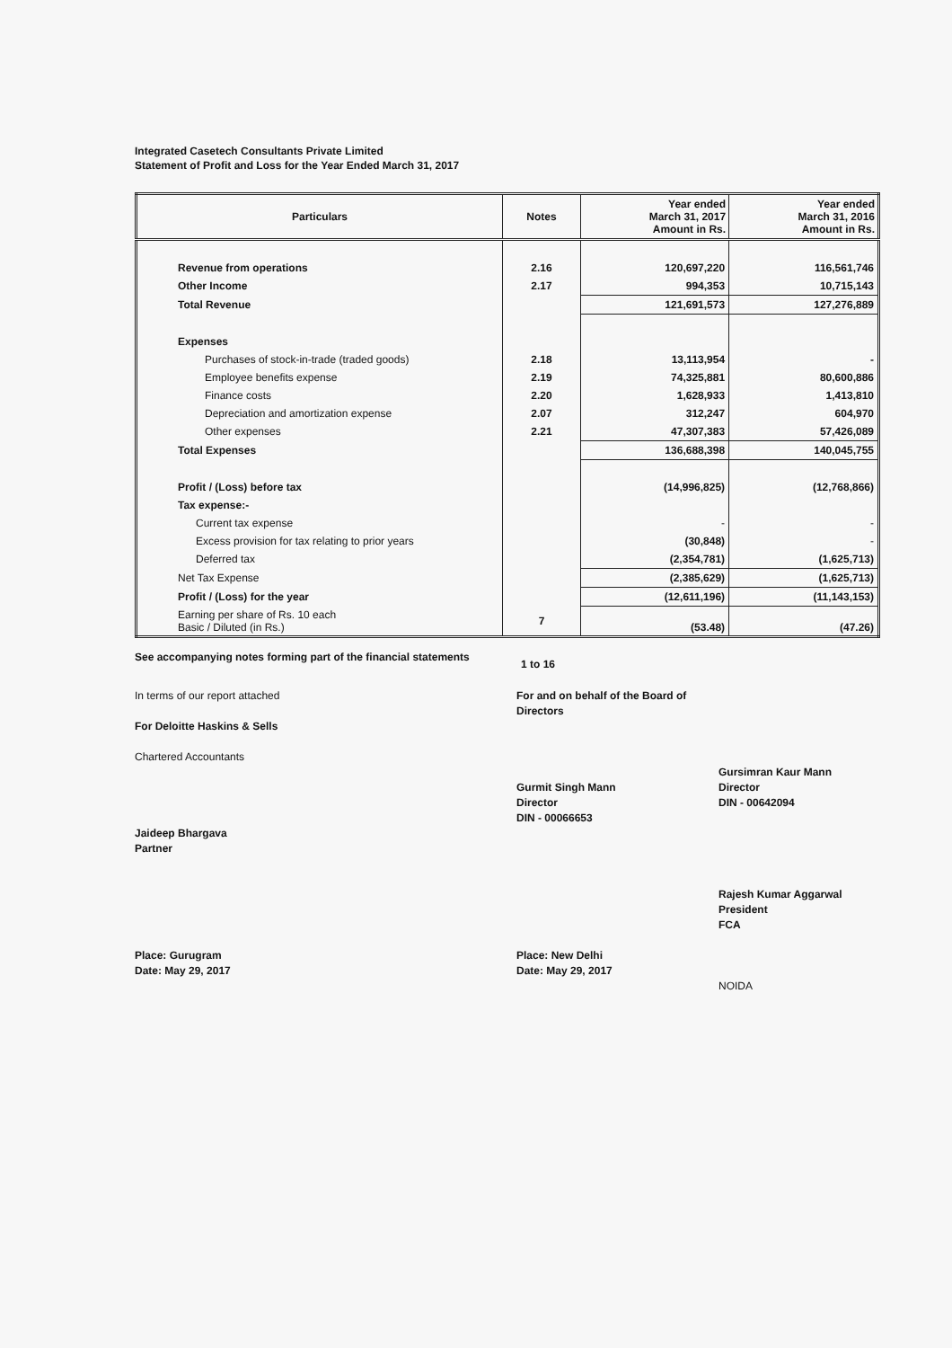Integrated Casetech Consultants Private Limited
Statement of Profit and Loss for the Year Ended March 31, 2017
| Particulars | Notes | Year ended March 31, 2017 Amount in Rs. | Year ended March 31, 2016 Amount in Rs. |
| --- | --- | --- | --- |
| Revenue from operations | 2.16 | 120,697,220 | 116,561,746 |
| Other Income | 2.17 | 994,353 | 10,715,143 |
| Total Revenue | | 121,691,573 | 127,276,889 |
| Expenses | | | |
| Purchases of stock-in-trade (traded goods) | 2.18 | 13,113,954 | - |
| Employee benefits expense | 2.19 | 74,325,881 | 80,600,886 |
| Finance costs | 2.20 | 1,628,933 | 1,413,810 |
| Depreciation and amortization expense | 2.07 | 312,247 | 604,970 |
| Other expenses | 2.21 | 47,307,383 | 57,426,089 |
| Total Expenses | | 136,688,398 | 140,045,755 |
| Profit / (Loss) before tax | | (14,996,825) | (12,768,866) |
| Tax expense:- | | | |
| Current tax expense | | - | - |
| Excess provision for tax relating to prior years | | (30,848) | - |
| Deferred tax | | (2,354,781) | (1,625,713) |
| Net Tax Expense | | (2,385,629) | (1,625,713) |
| Profit / (Loss) for the year | | (12,611,196) | (11,143,153) |
| Earning per share of Rs. 10 each Basic / Diluted (in Rs.) | 7 | (53.48) | (47.26) |
See accompanying notes forming part of the financial statements
1 to 16
In terms of our report attached
For Deloitte Haskins & Sells
Chartered Accountants
Jaideep Bhargava
Partner
Place: Gurugram
Date: May 29, 2017
For and on behalf of the Board of Directors
Gurmit Singh Mann
Director
DIN - 00066653
Place: New Delhi
Date: May 29, 2017
Gursimran Kaur Mann
Director
DIN - 00642094
Rajesh Kumar Aggarwal
President
FCA
NOIDA